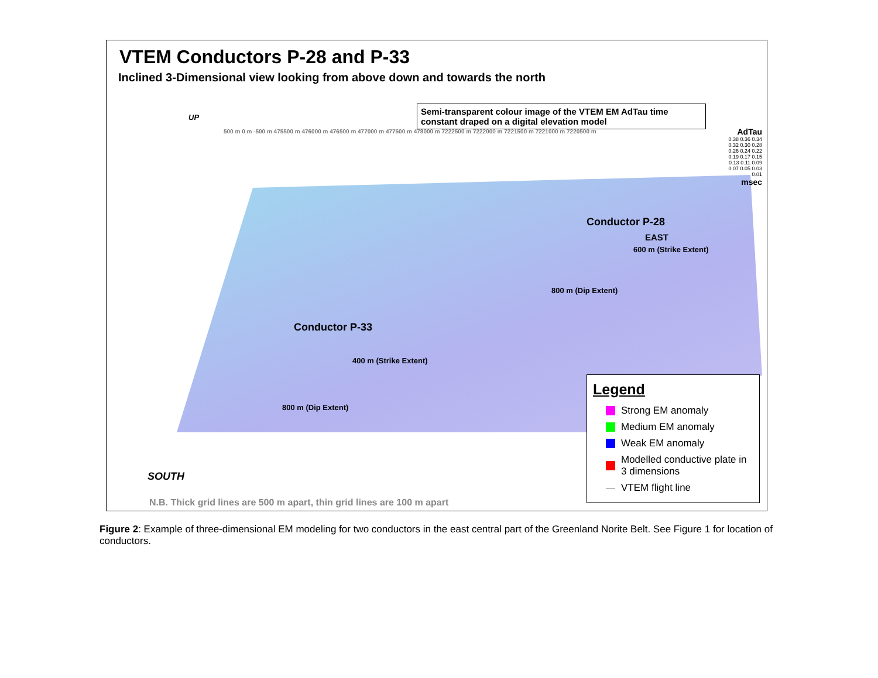VTEM Conductors P-28 and P-33
Inclined 3-Dimensional view looking from above down and towards the north
Semi-transparent colour image of the VTEM EM AdTau time constant draped on a digital elevation model
AdTau
0.38 0.36 0.34 0.32 0.30 0.28 0.26 0.24 0.22 0.19 0.17 0.15 0.13 0.11 0.09 0.07 0.05 0.03 0.01
msec
UP
SOUTH
EAST
Conductor P-28
Conductor P-33
600 m (Strike Extent)
400 m (Strike Extent)
800 m (Dip Extent)
800 m (Dip Extent)
500 m 0 m -500 m 475500 m 476000 m 476500 m 477000 m 477500 m 478000 m 7222500 m 7222000 m 7221500 m 7221000 m 7220500 m
Legend
Strong EM anomaly
Medium EM anomaly
Weak EM anomaly
Modelled conductive plate in 3 dimensions
VTEM flight line
N.B. Thick grid lines are 500 m apart, thin grid lines are 100 m apart
Figure 2: Example of three-dimensional EM modeling for two conductors in the east central part of the Greenland Norite Belt. See Figure 1 for location of conductors.